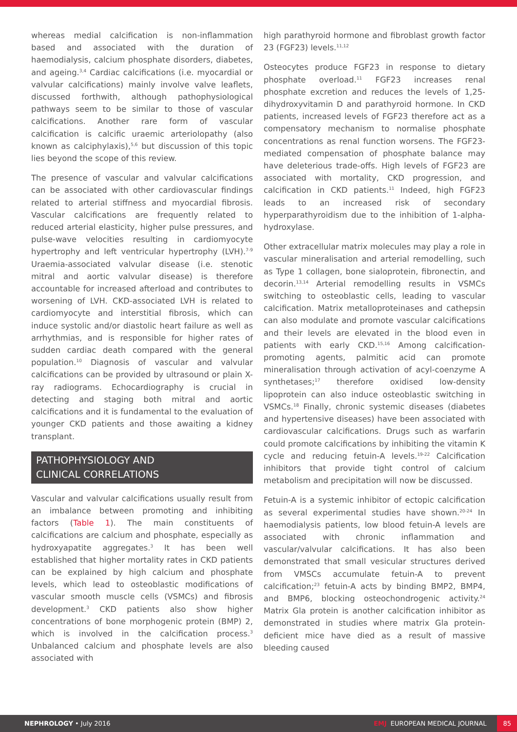whereas medial calcification is non-inflammation based and associated with the duration of haemodialysis, calcium phosphate disorders, diabetes, and ageing.<sup>3,4</sup> Cardiac calcifications (i.e. myocardial or valvular calcifications) mainly involve valve leaflets, discussed forthwith, although pathophysiological pathways seem to be similar to those of vascular calcifications. Another rare form of vascular calcification is calcific uraemic arteriolopathy (also known as calciphylaxis),<sup>5,6</sup> but discussion of this topic lies beyond the scope of this review.
The presence of vascular and valvular calcifications can be associated with other cardiovascular findings related to arterial stiffness and myocardial fibrosis. Vascular calcifications are frequently related to reduced arterial elasticity, higher pulse pressures, and pulse-wave velocities resulting in cardiomyocyte hypertrophy and left ventricular hypertrophy (LVH).<sup>7-9</sup> Uraemia-associated valvular disease (i.e. stenotic mitral and aortic valvular disease) is therefore accountable for increased afterload and contributes to worsening of LVH. CKD-associated LVH is related to cardiomyocyte and interstitial fibrosis, which can induce systolic and/or diastolic heart failure as well as arrhythmias, and is responsible for higher rates of sudden cardiac death compared with the general population.<sup>10</sup> Diagnosis of vascular and valvular calcifications can be provided by ultrasound or plain X-ray radiograms. Echocardiography is crucial in detecting and staging both mitral and aortic calcifications and it is fundamental to the evaluation of younger CKD patients and those awaiting a kidney transplant.
PATHOPHYSIOLOGY AND
CLINICAL CORRELATIONS
Vascular and valvular calcifications usually result from an imbalance between promoting and inhibiting factors (Table 1). The main constituents of calcifications are calcium and phosphate, especially as hydroxyapatite aggregates.<sup>3</sup> It has been well established that higher mortality rates in CKD patients can be explained by high calcium and phosphate levels, which lead to osteoblastic modifications of vascular smooth muscle cells (VSMCs) and fibrosis development.<sup>3</sup> CKD patients also show higher concentrations of bone morphogenic protein (BMP) 2, which is involved in the calcification process.<sup>3</sup> Unbalanced calcium and phosphate levels are also associated with
high parathyroid hormone and fibroblast growth factor 23 (FGF23) levels.<sup>11,12</sup>
Osteocytes produce FGF23 in response to dietary phosphate overload.<sup>11</sup> FGF23 increases renal phosphate excretion and reduces the levels of 1,25-dihydroxyvitamin D and parathyroid hormone. In CKD patients, increased levels of FGF23 therefore act as a compensatory mechanism to normalise phosphate concentrations as renal function worsens. The FGF23-mediated compensation of phosphate balance may have deleterious trade-offs. High levels of FGF23 are associated with mortality, CKD progression, and calcification in CKD patients.<sup>11</sup> Indeed, high FGF23 leads to an increased risk of secondary hyperparathyroidism due to the inhibition of 1-alpha-hydroxylase.
Other extracellular matrix molecules may play a role in vascular mineralisation and arterial remodelling, such as Type 1 collagen, bone sialoprotein, fibronectin, and decorin.<sup>13,14</sup> Arterial remodelling results in VSMCs switching to osteoblastic cells, leading to vascular calcification. Matrix metalloproteinases and cathepsin can also modulate and promote vascular calcifications and their levels are elevated in the blood even in patients with early CKD.<sup>15,16</sup> Among calcification-promoting agents, palmitic acid can promote mineralisation through activation of acyl-coenzyme A synthetases;<sup>17</sup> therefore oxidised low-density lipoprotein can also induce osteoblastic switching in VSMCs.<sup>18</sup> Finally, chronic systemic diseases (diabetes and hypertensive diseases) have been associated with cardiovascular calcifications. Drugs such as warfarin could promote calcifications by inhibiting the vitamin K cycle and reducing fetuin-A levels.<sup>19-22</sup> Calcification inhibitors that provide tight control of calcium metabolism and precipitation will now be discussed.
Fetuin-A is a systemic inhibitor of ectopic calcification as several experimental studies have shown.<sup>20-24</sup> In haemodialysis patients, low blood fetuin-A levels are associated with chronic inflammation and vascular/valvular calcifications. It has also been demonstrated that small vesicular structures derived from VMSCs accumulate fetuin-A to prevent calcification;<sup>23</sup> fetuin-A acts by binding BMP2, BMP4, and BMP6, blocking osteochondrogenic activity.<sup>24</sup> Matrix Gla protein is another calcification inhibitor as demonstrated in studies where matrix Gla protein-deficient mice have died as a result of massive bleeding caused
NEPHROLOGY • July 2016 EMJ EUROPEAN MEDICAL JOURNAL 85